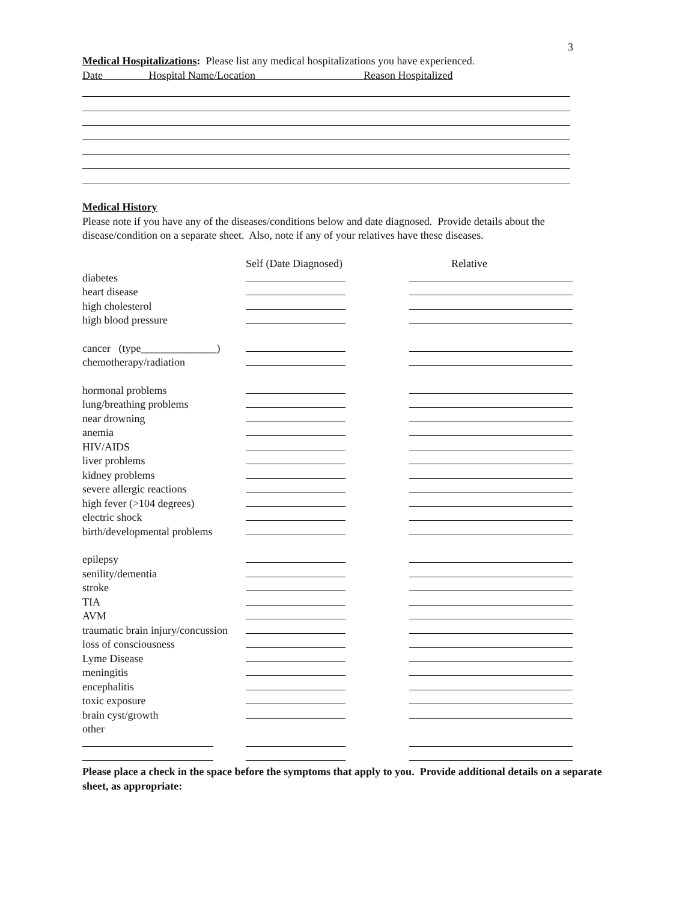3
Medical Hospitalizations: Please list any medical hospitalizations you have experienced.
Date Hospital Name/Location Reason Hospitalized
Medical History
Please note if you have any of the diseases/conditions below and date diagnosed. Provide details about the disease/condition on a separate sheet. Also, note if any of your relatives have these diseases.
| | Self (Date Diagnosed) | Relative |
| diabetes | | |
| heart disease | | |
| high cholesterol | | |
| high blood pressure | | |
| cancer (type______________) | | |
| chemotherapy/radiation | | |
| hormonal problems | | |
| lung/breathing problems | | |
| near drowning | | |
| anemia | | |
| HIV/AIDS | | |
| liver problems | | |
| kidney problems | | |
| severe allergic reactions | | |
| high fever (>104 degrees) | | |
| electric shock | | |
| birth/developmental problems | | |
| epilepsy | | |
| senility/dementia | | |
| stroke | | |
| TIA | | |
| AVM | | |
| traumatic brain injury/concussion | | |
| loss of consciousness | | |
| Lyme Disease | | |
| meningitis | | |
| encephalitis | | |
| toxic exposure | | |
| brain cyst/growth | | |
| other | | |
Please place a check in the space before the symptoms that apply to you. Provide additional details on a separate sheet, as appropriate: